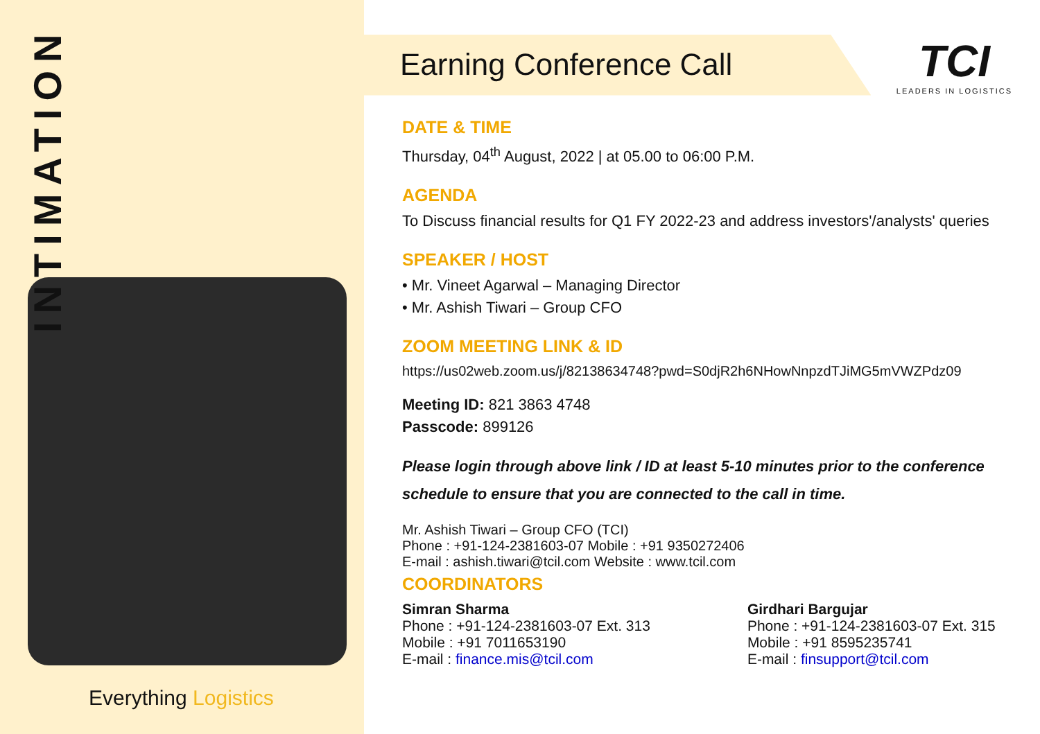INTIMATION
Everything Logistics
Earning Conference Call
TCI
LEADERS IN LOGISTICS
DATE & TIME
Thursday, 04<sup>th</sup> August, 2022 | at 05.00 to 06:00 P.M.
AGENDA
To Discuss financial results for Q1 FY 2022-23 and address investors'/analysts' queries
SPEAKER / HOST
• Mr. Vineet Agarwal – Managing Director
• Mr. Ashish Tiwari – Group CFO
ZOOM MEETING LINK & ID
https://us02web.zoom.us/j/82138634748?pwd=S0djR2h6NHowNnpzdTJiMG5mVWZPdz09
Meeting ID: 821 3863 4748
Passcode: 899126
Please login through above link / ID at least 5-10 minutes prior to the conference schedule to ensure that you are connected to the call in time.
Mr. Ashish Tiwari – Group CFO (TCI)
Phone : +91-124-2381603-07 Mobile : +91 9350272406
E-mail : ashish.tiwari@tcil.com Website : www.tcil.com
COORDINATORS
Simran Sharma
Phone : +91-124-2381603-07 Ext. 313
Mobile : +91 7011653190
E-mail : finance.mis@tcil.com
Girdhari Bargujar
Phone : +91-124-2381603-07 Ext. 315
Mobile : +91 8595235741
E-mail : finsupport@tcil.com